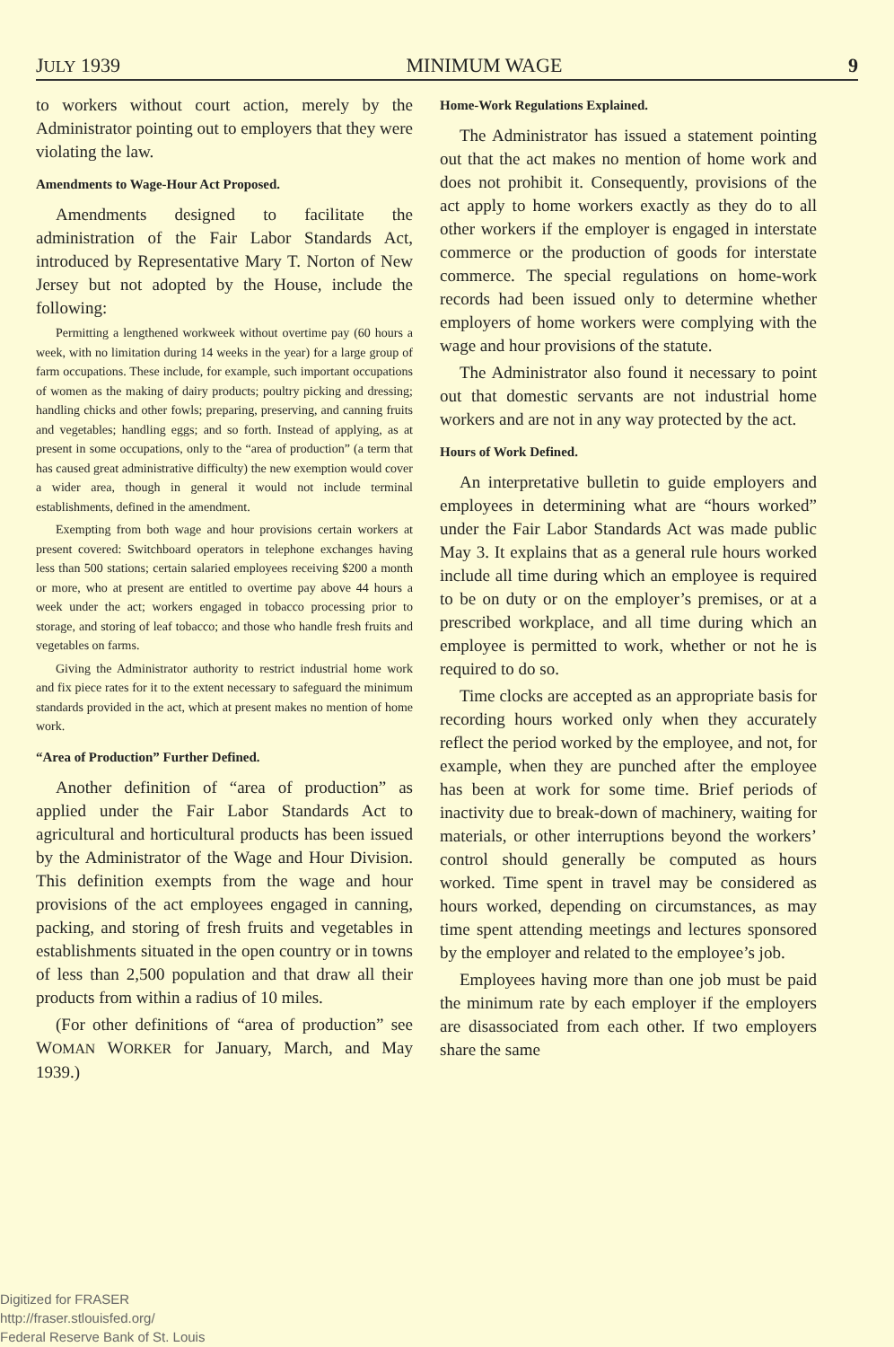JULY 1939 MINIMUM WAGE 9
to workers without court action, merely by the Administrator pointing out to employers that they were violating the law.
Amendments to Wage-Hour Act Proposed.
Amendments designed to facilitate the administration of the Fair Labor Standards Act, introduced by Representative Mary T. Norton of New Jersey but not adopted by the House, include the following:
Permitting a lengthened workweek without overtime pay (60 hours a week, with no limitation during 14 weeks in the year) for a large group of farm occupations. These include, for example, such important occupations of women as the making of dairy products; poultry picking and dressing; handling chicks and other fowls; preparing, preserving, and canning fruits and vegetables; handling eggs; and so forth. Instead of applying, as at present in some occupations, only to the “area of production” (a term that has caused great administrative difficulty) the new exemption would cover a wider area, though in general it would not include terminal establishments, defined in the amendment.
Exempting from both wage and hour provisions certain workers at present covered: Switchboard operators in telephone exchanges having less than 500 stations; certain salaried employees receiving $200 a month or more, who at present are entitled to overtime pay above 44 hours a week under the act; workers engaged in tobacco processing prior to storage, and storing of leaf tobacco; and those who handle fresh fruits and vegetables on farms.
Giving the Administrator authority to restrict industrial home work and fix piece rates for it to the extent necessary to safeguard the minimum standards provided in the act, which at present makes no mention of home work.
“Area of Production” Further Defined.
Another definition of “area of production” as applied under the Fair Labor Standards Act to agricultural and horticultural products has been issued by the Administrator of the Wage and Hour Division. This definition exempts from the wage and hour provisions of the act employees engaged in canning, packing, and storing of fresh fruits and vegetables in establishments situated in the open country or in towns of less than 2,500 population and that draw all their products from within a radius of 10 miles.
(For other definitions of “area of production” see WOMAN WORKER for January, March, and May 1939.)
Home-Work Regulations Explained.
The Administrator has issued a statement pointing out that the act makes no mention of home work and does not prohibit it. Consequently, provisions of the act apply to home workers exactly as they do to all other workers if the employer is engaged in interstate commerce or the production of goods for interstate commerce. The special regulations on home-work records had been issued only to determine whether employers of home workers were complying with the wage and hour provisions of the statute.
The Administrator also found it necessary to point out that domestic servants are not industrial home workers and are not in any way protected by the act.
Hours of Work Defined.
An interpretative bulletin to guide employers and employees in determining what are “hours worked” under the Fair Labor Standards Act was made public May 3. It explains that as a general rule hours worked include all time during which an employee is required to be on duty or on the employer’s premises, or at a prescribed workplace, and all time during which an employee is permitted to work, whether or not he is required to do so.
Time clocks are accepted as an appropriate basis for recording hours worked only when they accurately reflect the period worked by the employee, and not, for example, when they are punched after the employee has been at work for some time. Brief periods of inactivity due to break-down of machinery, waiting for materials, or other interruptions beyond the workers’ control should generally be computed as hours worked. Time spent in travel may be considered as hours worked, depending on circumstances, as may time spent attending meetings and lectures sponsored by the employer and related to the employee’s job.
Employees having more than one job must be paid the minimum rate by each employer if the employers are disassociated from each other. If two employers share the same
Digitized for FRASER
http://fraser.stlouisfed.org/
Federal Reserve Bank of St. Louis